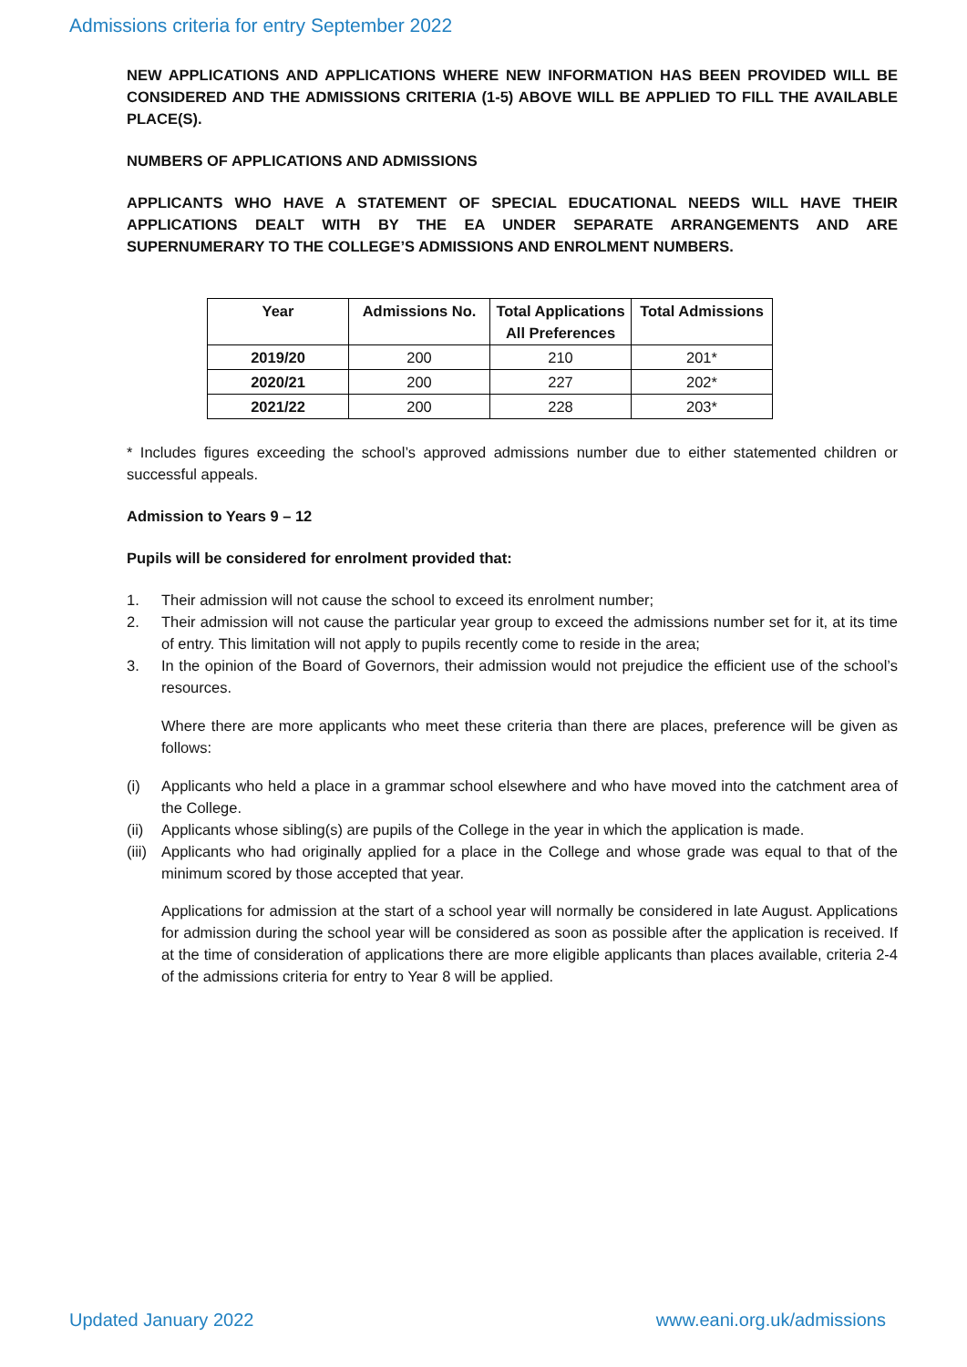Admissions criteria for entry September 2022
NEW APPLICATIONS AND APPLICATIONS WHERE NEW INFORMATION HAS BEEN PROVIDED WILL BE CONSIDERED AND THE ADMISSIONS CRITERIA (1-5) ABOVE WILL BE APPLIED TO FILL THE AVAILABLE PLACE(S).
NUMBERS OF APPLICATIONS AND ADMISSIONS
APPLICANTS WHO HAVE A STATEMENT OF SPECIAL EDUCATIONAL NEEDS WILL HAVE THEIR APPLICATIONS DEALT WITH BY THE EA UNDER SEPARATE ARRANGEMENTS AND ARE SUPERNUMERARY TO THE COLLEGE’S ADMISSIONS AND ENROLMENT NUMBERS.
| Year | Admissions No. | Total Applications All Preferences | Total Admissions |
| --- | --- | --- | --- |
| 2019/20 | 200 | 210 | 201* |
| 2020/21 | 200 | 227 | 202* |
| 2021/22 | 200 | 228 | 203* |
* Includes figures exceeding the school’s approved admissions number due to either statemented children or successful appeals.
Admission to Years 9 – 12
Pupils will be considered for enrolment provided that:
1. Their admission will not cause the school to exceed its enrolment number;
2. Their admission will not cause the particular year group to exceed the admissions number set for it, at its time of entry. This limitation will not apply to pupils recently come to reside in the area;
3. In the opinion of the Board of Governors, their admission would not prejudice the efficient use of the school’s resources.
Where there are more applicants who meet these criteria than there are places, preference will be given as follows:
(i) Applicants who held a place in a grammar school elsewhere and who have moved into the catchment area of the College.
(ii) Applicants whose sibling(s) are pupils of the College in the year in which the application is made.
(iii) Applicants who had originally applied for a place in the College and whose grade was equal to that of the minimum scored by those accepted that year.
Applications for admission at the start of a school year will normally be considered in late August. Applications for admission during the school year will be considered as soon as possible after the application is received. If at the time of consideration of applications there are more eligible applicants than places available, criteria 2-4 of the admissions criteria for entry to Year 8 will be applied.
Updated January 2022 www.eani.org.uk/admissions